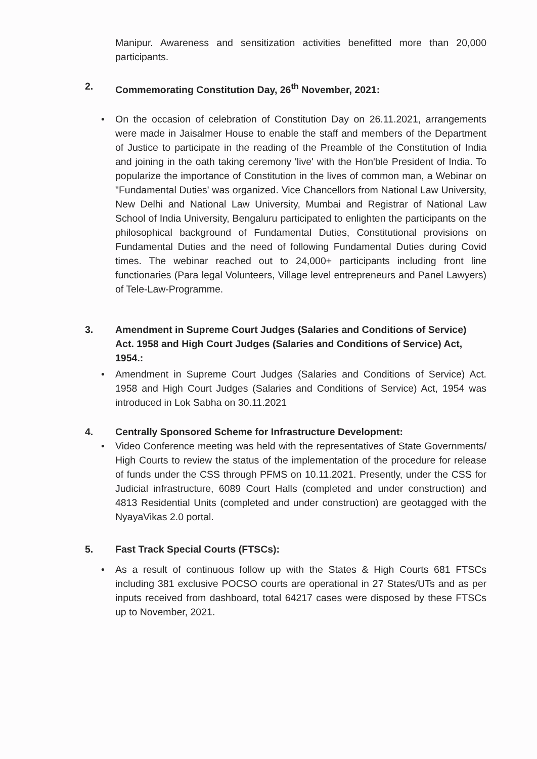Manipur. Awareness and sensitization activities benefitted more than 20,000 participants.
2. Commemorating Constitution Day, 26<sup>th</sup> November, 2021:
• On the occasion of celebration of Constitution Day on 26.11.2021, arrangements were made in Jaisalmer House to enable the staff and members of the Department of Justice to participate in the reading of the Preamble of the Constitution of India and joining in the oath taking ceremony 'live' with the Hon'ble President of India. To popularize the importance of Constitution in the lives of common man, a Webinar on "Fundamental Duties' was organized. Vice Chancellors from National Law University, New Delhi and National Law University, Mumbai and Registrar of National Law School of India University, Bengaluru participated to enlighten the participants on the philosophical background of Fundamental Duties, Constitutional provisions on Fundamental Duties and the need of following Fundamental Duties during Covid times. The webinar reached out to 24,000+ participants including front line functionaries (Para legal Volunteers, Village level entrepreneurs and Panel Lawyers) of Tele-Law-Programme.
3. Amendment in Supreme Court Judges (Salaries and Conditions of Service) Act. 1958 and High Court Judges (Salaries and Conditions of Service) Act, 1954.:
• Amendment in Supreme Court Judges (Salaries and Conditions of Service) Act. 1958 and High Court Judges (Salaries and Conditions of Service) Act, 1954 was introduced in Lok Sabha on 30.11.2021
4. Centrally Sponsored Scheme for Infrastructure Development:
• Video Conference meeting was held with the representatives of State Governments/ High Courts to review the status of the implementation of the procedure for release of funds under the CSS through PFMS on 10.11.2021. Presently, under the CSS for Judicial infrastructure, 6089 Court Halls (completed and under construction) and 4813 Residential Units (completed and under construction) are geotagged with the NyayaVikas 2.0 portal.
5. Fast Track Special Courts (FTSCs):
• As a result of continuous follow up with the States & High Courts 681 FTSCs including 381 exclusive POCSO courts are operational in 27 States/UTs and as per inputs received from dashboard, total 64217 cases were disposed by these FTSCs up to November, 2021.